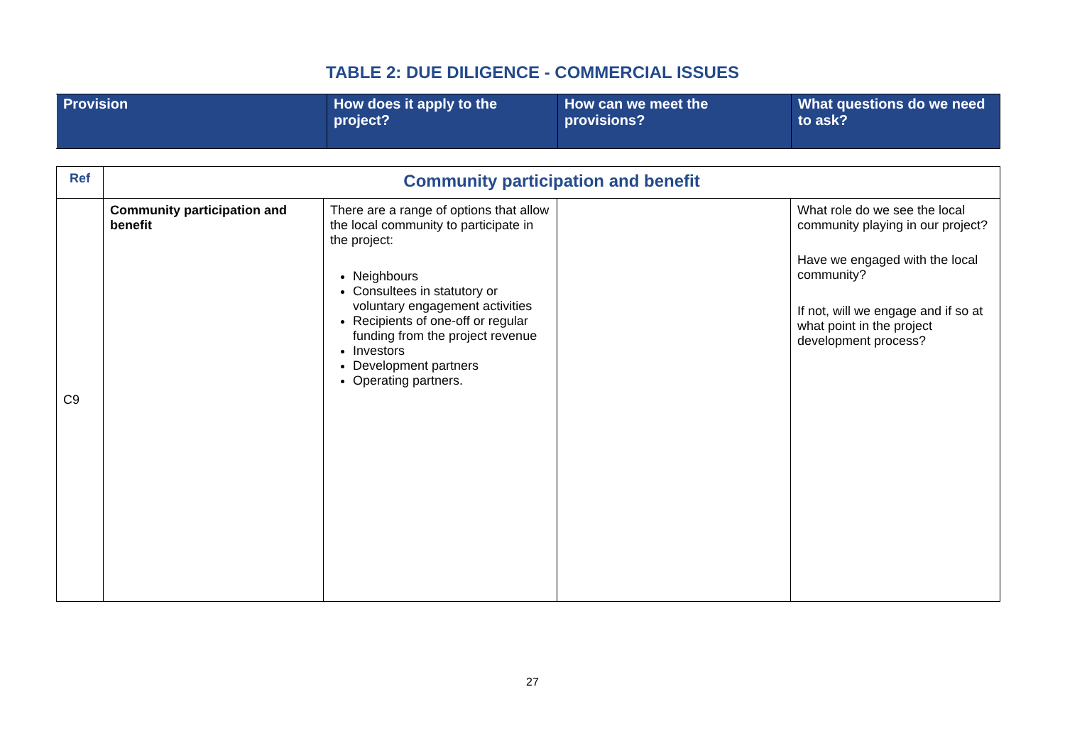TABLE 2: DUE DILIGENCE - COMMERCIAL ISSUES
| Provision | How does it apply to the project? | How can we meet the provisions? | What questions do we need to ask? |
| Ref | Community participation and benefit | | | |
| C9 | Community participation and benefit | There are a range of options that allow the local community to participate in the project: Neighbours Consultees in statutory or voluntary engagement activities Recipients of one-off or regular funding from the project revenue Investors Development partners Operating partners. | | What role do we see the local community playing in our project? Have we engaged with the local community? If not, will we engage and if so at what point in the project development process? |
27